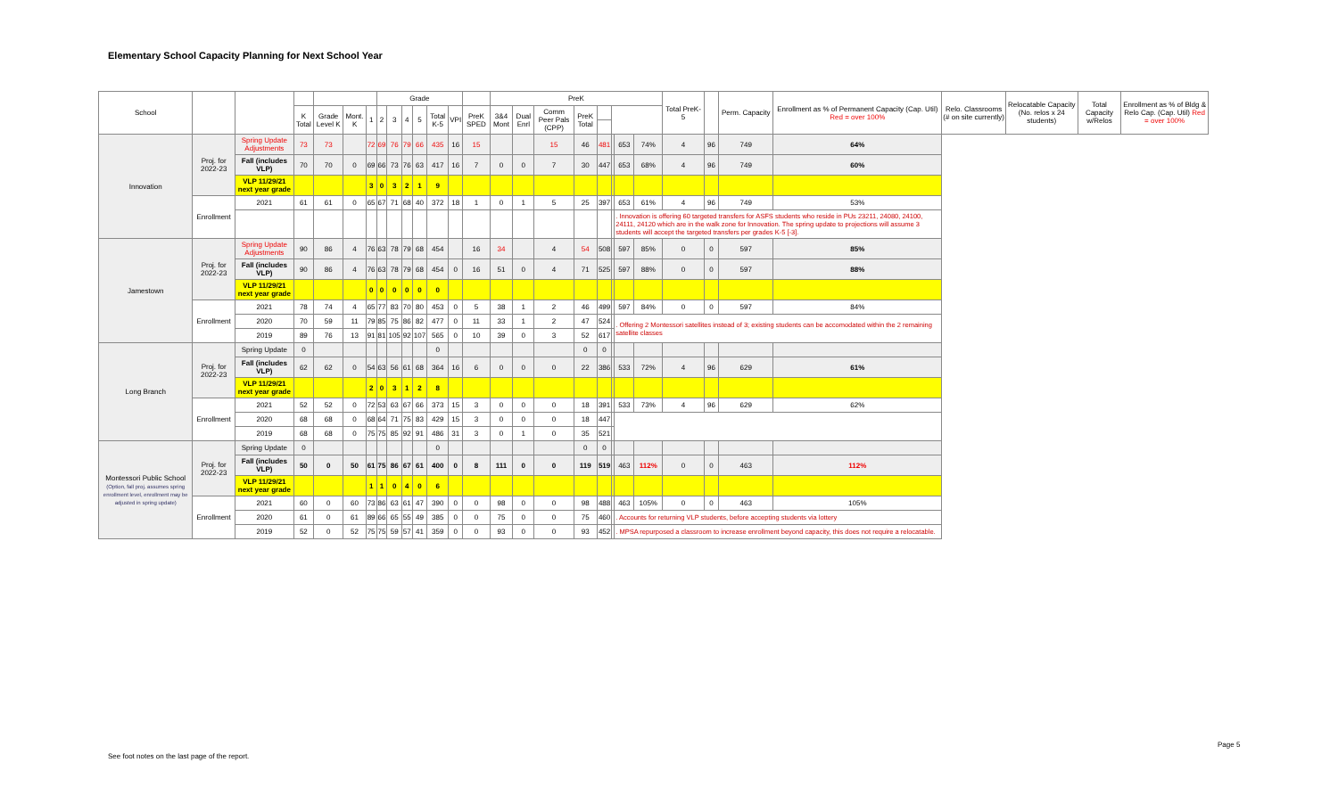Elementary School Capacity Planning for Next School Year
| School | | | | | | | Grade | | | | | | | PreK | | | | | | | | Total PreK-5 | | Perm. Capacity | Enrollment as % of Permanent Capacity (Cap. Util) Red = over 100% | Relo. Classrooms (# on site currently) | Relocatable Capacity (No. relos x 24 students) | Total Capacity w/Relos | Enrollment as % of Bldg & Relo Cap. (Cap. Util) Red = over 100% |
| --- | --- | --- | --- | --- | --- | --- | --- | --- | --- | --- | --- | --- | --- | --- | --- | --- | --- | --- | --- | --- | --- | --- | --- | --- | --- | --- | --- | --- | --- |
| | | | K Total | Grade Level K | Mont. K | 1 | 2 | 3 | 4 | 5 | Total K-5 | VPI | PreK SPED | 3&4 Mont | Dual Enrl | Comm Peer Pals (CPP) | PreK Total | | | | | | | | | | | | |
| Innovation | Proj. for 2022-23 | Spring Update Adjustments | 73 | 73 | | 72 | 69 | 76 | 79 | 66 | 435 | 16 | 15 | | | 15 | 46 | 481 | | 653 | 74% | 4 | 96 | 749 | 64% | | | | |
| | | Fall (includes VLP) | 70 | 70 | 0 | 69 | 66 | 73 | 76 | 63 | 417 | 16 | 7 | 0 | 0 | 7 | 30 | 447 | | 653 | 68% | 4 | 96 | 749 | 60% | | | | |
| | | VLP 11/29/21 next year grade | | | | 3 | 0 | 3 | 2 | 1 | 9 | | | | | | | | | | | | | | | | | | |
| | Enrollment | 2021 | 61 | 61 | 0 | 65 | 67 | 71 | 68 | 40 | 372 | 18 | 1 | 0 | 1 | 5 | 25 | 397 | | 653 | 61% | 4 | 96 | 749 | 53% | | | | |
| | | | | | | | | | | | | | | | | | | | | . Innovation is offering 60 targeted transfers for ASFS students who reside in PUs 23211, 24080, 24100, 24111, 24120 which are in the walk zone for Innovation. The spring update to projections will assume 3 students will accept the targeted transfers per grades K-5 [-3]. | | | | | | | | | |
| Jamestown | Proj. for 2022-23 | Spring Update Adjustments | 90 | 86 | 4 | 76 | 63 | 78 | 79 | 68 | 454 | | 16 | 34 | | 4 | 54 | 508 | | 597 | 85% | 0 | 0 | 597 | 85% | | | | |
| | | Fall (includes VLP) | 90 | 86 | 4 | 76 | 63 | 78 | 79 | 68 | 454 | 0 | 16 | 51 | 0 | 4 | 71 | 525 | | 597 | 88% | 0 | 0 | 597 | 88% | | | | |
| | | VLP 11/29/21 next year grade | | | | 0 | 0 | 0 | 0 | 0 | 0 | | | | | | | | | | | | | | | | | | |
| | Enrollment | 2021 | 78 | 74 | 4 | 65 | 77 | 83 | 70 | 80 | 453 | 0 | 5 | 38 | 1 | 2 | 46 | 499 | | 597 | 84% | 0 | 0 | 597 | 84% | | | | |
| | | 2020 | 70 | 59 | 11 | 79 | 85 | 75 | 86 | 82 | 477 | 0 | 11 | 33 | 1 | 2 | 47 | 524 | | . Offering 2 Montessori satellites instead of 3; existing students can be accomodated within the 2 remaining satellite classes | | | | | | | | | |
| | | 2019 | 89 | 76 | 13 | 91 | 81 | 105 | 92 | 107 | 565 | 0 | 10 | 39 | 0 | 3 | 52 | 617 | | | | | | | | | | | |
| Long Branch | Proj. for 2022-23 | Spring Update | 0 | | | | | | | | 0 | | | | | | 0 | 0 | | | | | | | | | | | |
| | | Fall (includes VLP) | 62 | 62 | 0 | 54 | 63 | 56 | 61 | 68 | 364 | 16 | 6 | 0 | 0 | 0 | 22 | 386 | | 533 | 72% | 4 | 96 | 629 | 61% | | | | |
| | | VLP 11/29/21 next year grade | | | | 2 | 0 | 3 | 1 | 2 | 8 | | | | | | | | | | | | | | | | | | |
| | Enrollment | 2021 | 52 | 52 | 0 | 72 | 53 | 63 | 67 | 66 | 373 | 15 | 3 | 0 | 0 | 0 | 18 | 391 | | 533 | 73% | 4 | 96 | 629 | 62% | | | | |
| | | 2020 | 68 | 68 | 0 | 68 | 64 | 71 | 75 | 83 | 429 | 15 | 3 | 0 | 0 | 0 | 18 | 447 | | | | | | | | | | | |
| | | 2019 | 68 | 68 | 0 | 75 | 75 | 85 | 92 | 91 | 486 | 31 | 3 | 0 | 1 | 0 | 35 | 521 | | | | | | | | | | | |
| Montessori Public School (Option, fall proj. assumes spring enrollment level, enrollment may be adjusted in spring update) | Proj. for 2022-23 | Spring Update | 0 | | | | | | | | 0 | | | | | | 0 | 0 | | | | | | | | | | | |
| | | Fall (includes VLP) | 50 | 0 | 50 | 61 | 75 | 86 | 67 | 61 | 400 | 0 | 8 | 111 | 0 | 0 | 119 | 519 | | 463 | 112% | 0 | 0 | 463 | 112% | | | | |
| | | VLP 11/29/21 next year grade | | | | 1 | 1 | 0 | 4 | 0 | 6 | | | | | | | | | | | | | | | | | | |
| | Enrollment | 2021 | 60 | 0 | 60 | 73 | 86 | 63 | 61 | 47 | 390 | 0 | 0 | 98 | 0 | 0 | 98 | 488 | | 463 | 105% | 0 | 0 | 463 | 105% | | | | |
| | | 2020 | 61 | 0 | 61 | 89 | 66 | 65 | 55 | 49 | 385 | 0 | 0 | 75 | 0 | 0 | 75 | 460 | | . Accounts for returning VLP students, before accepting students via lottery | | | | | | | | | |
| | | 2019 | 52 | 0 | 52 | 75 | 75 | 59 | 57 | 41 | 359 | 0 | 0 | 93 | 0 | 0 | 93 | 452 | | . MPSA repurposed a classroom to increase enrollment beyond capacity, this does not require a relocatable. | | | | | | | | | |
See foot notes on the last page of the report.
Page 5